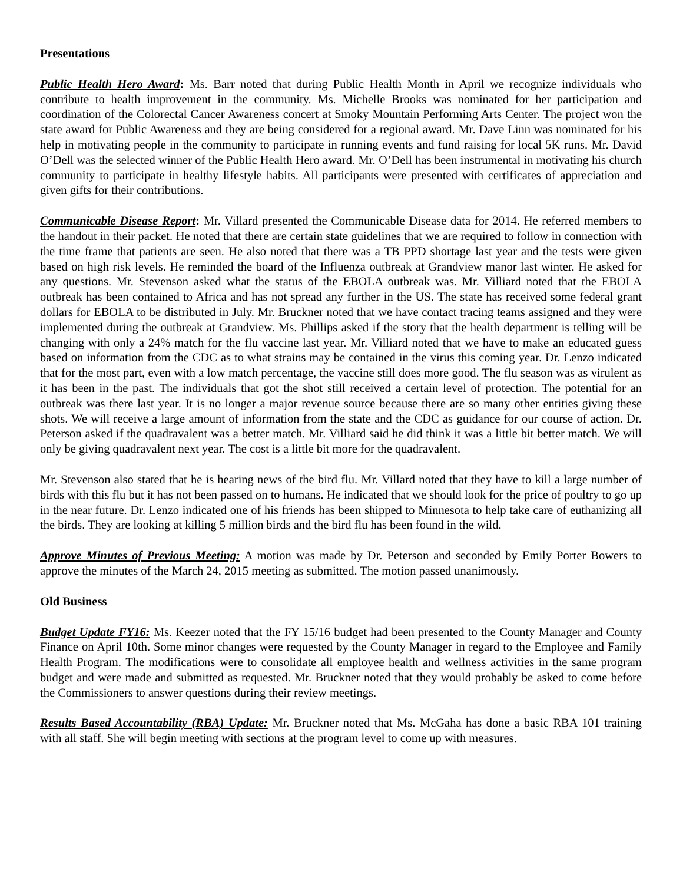Presentations
Public Health Hero Award: Ms. Barr noted that during Public Health Month in April we recognize individuals who contribute to health improvement in the community. Ms. Michelle Brooks was nominated for her participation and coordination of the Colorectal Cancer Awareness concert at Smoky Mountain Performing Arts Center. The project won the state award for Public Awareness and they are being considered for a regional award. Mr. Dave Linn was nominated for his help in motivating people in the community to participate in running events and fund raising for local 5K runs. Mr. David O’Dell was the selected winner of the Public Health Hero award. Mr. O’Dell has been instrumental in motivating his church community to participate in healthy lifestyle habits. All participants were presented with certificates of appreciation and given gifts for their contributions.
Communicable Disease Report: Mr. Villard presented the Communicable Disease data for 2014. He referred members to the handout in their packet. He noted that there are certain state guidelines that we are required to follow in connection with the time frame that patients are seen. He also noted that there was a TB PPD shortage last year and the tests were given based on high risk levels. He reminded the board of the Influenza outbreak at Grandview manor last winter. He asked for any questions. Mr. Stevenson asked what the status of the EBOLA outbreak was. Mr. Villiard noted that the EBOLA outbreak has been contained to Africa and has not spread any further in the US. The state has received some federal grant dollars for EBOLA to be distributed in July. Mr. Bruckner noted that we have contact tracing teams assigned and they were implemented during the outbreak at Grandview. Ms. Phillips asked if the story that the health department is telling will be changing with only a 24% match for the flu vaccine last year. Mr. Villiard noted that we have to make an educated guess based on information from the CDC as to what strains may be contained in the virus this coming year. Dr. Lenzo indicated that for the most part, even with a low match percentage, the vaccine still does more good. The flu season was as virulent as it has been in the past. The individuals that got the shot still received a certain level of protection. The potential for an outbreak was there last year. It is no longer a major revenue source because there are so many other entities giving these shots. We will receive a large amount of information from the state and the CDC as guidance for our course of action. Dr. Peterson asked if the quadravalent was a better match. Mr. Villiard said he did think it was a little bit better match. We will only be giving quadravalent next year. The cost is a little bit more for the quadravalent.
Mr. Stevenson also stated that he is hearing news of the bird flu. Mr. Villard noted that they have to kill a large number of birds with this flu but it has not been passed on to humans. He indicated that we should look for the price of poultry to go up in the near future. Dr. Lenzo indicated one of his friends has been shipped to Minnesota to help take care of euthanizing all the birds. They are looking at killing 5 million birds and the bird flu has been found in the wild.
Approve Minutes of Previous Meeting: A motion was made by Dr. Peterson and seconded by Emily Porter Bowers to approve the minutes of the March 24, 2015 meeting as submitted. The motion passed unanimously.
Old Business
Budget Update FY16: Ms. Keezer noted that the FY 15/16 budget had been presented to the County Manager and County Finance on April 10th. Some minor changes were requested by the County Manager in regard to the Employee and Family Health Program. The modifications were to consolidate all employee health and wellness activities in the same program budget and were made and submitted as requested. Mr. Bruckner noted that they would probably be asked to come before the Commissioners to answer questions during their review meetings.
Results Based Accountability (RBA) Update: Mr. Bruckner noted that Ms. McGaha has done a basic RBA 101 training with all staff. She will begin meeting with sections at the program level to come up with measures.